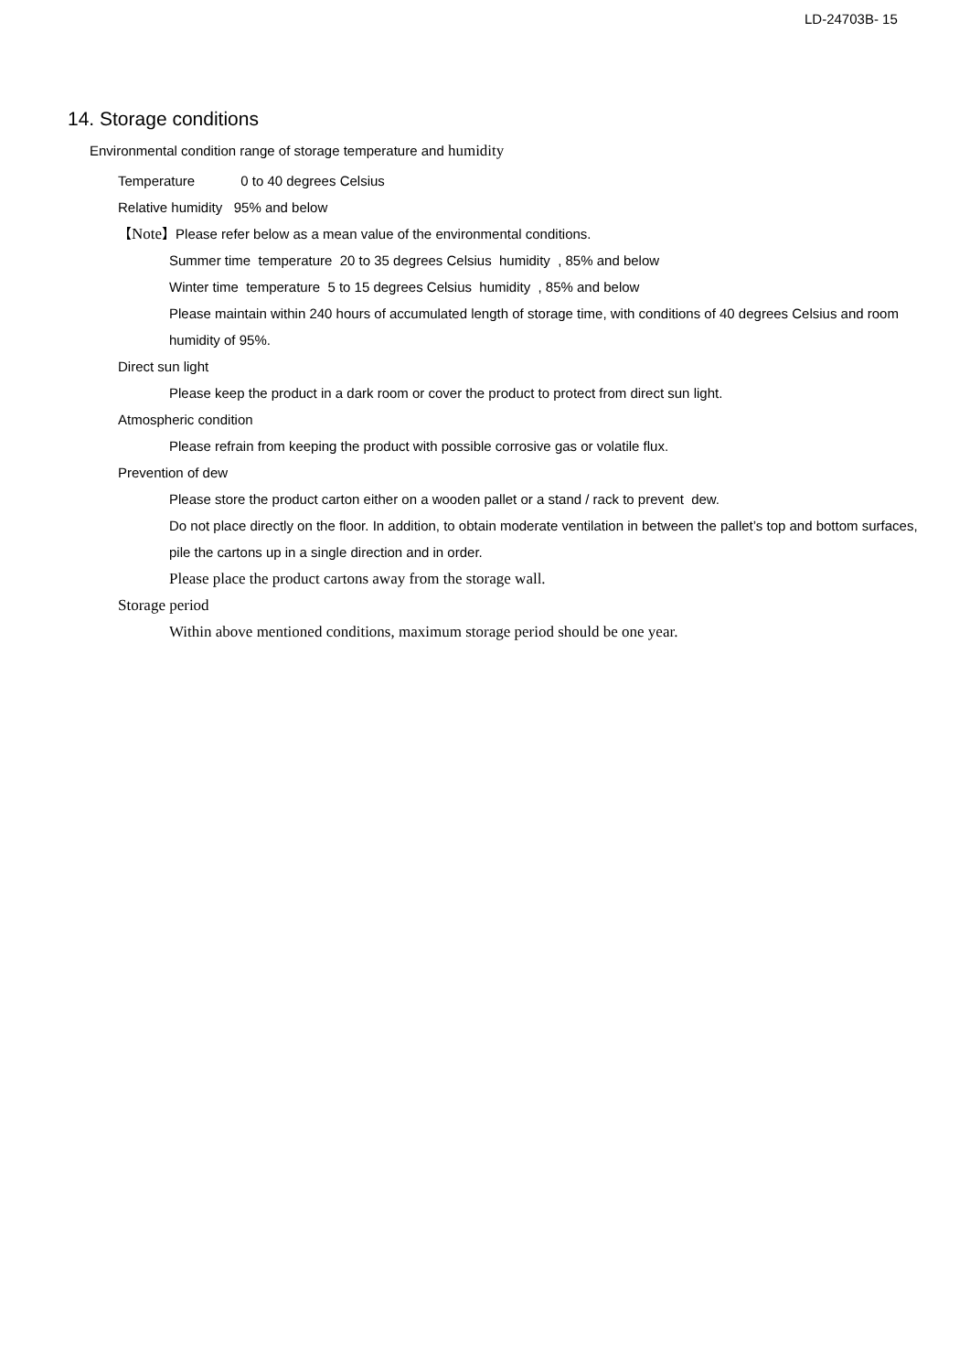LD-24703B- 15
14. Storage conditions
Environmental condition range of storage temperature and humidity
Temperature 0 to 40 degrees Celsius
Relative humidity 95% and below
【Note】Please refer below as a mean value of the environmental conditions.
Summer time temperature 20 to 35 degrees Celsius humidity , 85% and below
Winter time temperature 5 to 15 degrees Celsius humidity , 85% and below
Please maintain within 240 hours of accumulated length of storage time, with conditions of 40 degrees Celsius and room humidity of 95%.
Direct sun light
Please keep the product in a dark room or cover the product to protect from direct sun light.
Atmospheric condition
Please refrain from keeping the product with possible corrosive gas or volatile flux.
Prevention of dew
Please store the product carton either on a wooden pallet or a stand / rack to prevent dew.
Do not place directly on the floor. In addition, to obtain moderate ventilation in between the pallet’s top and bottom surfaces, pile the cartons up in a single direction and in order.
Please place the product cartons away from the storage wall.
Storage period
Within above mentioned conditions, maximum storage period should be one year.